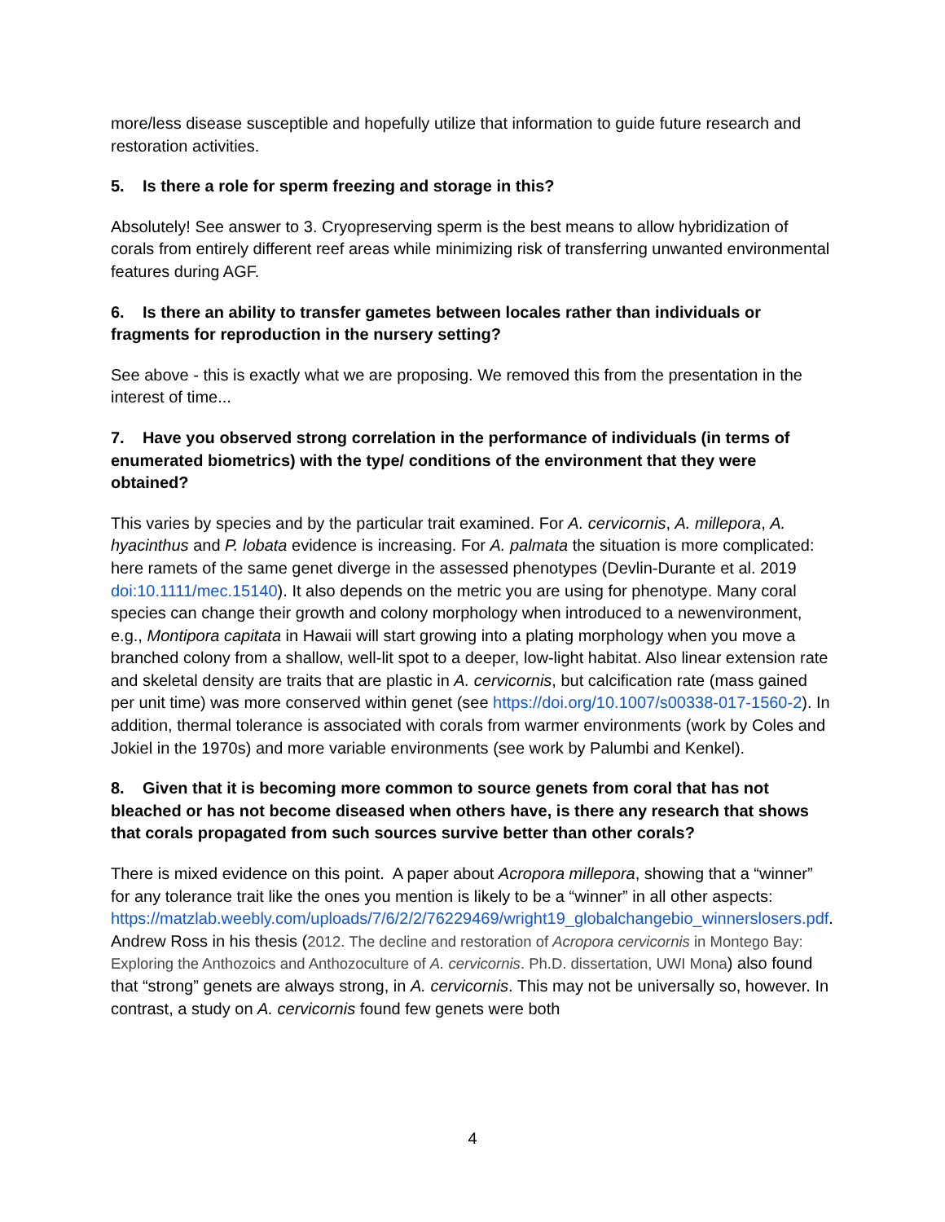more/less disease susceptible and hopefully utilize that information to guide future research and restoration activities.
5. Is there a role for sperm freezing and storage in this?
Absolutely! See answer to 3. Cryopreserving sperm is the best means to allow hybridization of corals from entirely different reef areas while minimizing risk of transferring unwanted environmental features during AGF.
6. Is there an ability to transfer gametes between locales rather than individuals or fragments for reproduction in the nursery setting?
See above - this is exactly what we are proposing. We removed this from the presentation in the interest of time...
7. Have you observed strong correlation in the performance of individuals (in terms of enumerated biometrics) with the type/ conditions of the environment that they were obtained?
This varies by species and by the particular trait examined. For A. cervicornis, A. millepora, A. hyacinthus and P. lobata evidence is increasing. For A. palmata the situation is more complicated: here ramets of the same genet diverge in the assessed phenotypes (Devlin-Durante et al. 2019 doi:10.1111/mec.15140). It also depends on the metric you are using for phenotype. Many coral species can change their growth and colony morphology when introduced to a newenvironment, e.g., Montipora capitata in Hawaii will start growing into a plating morphology when you move a branched colony from a shallow, well-lit spot to a deeper, low-light habitat. Also linear extension rate and skeletal density are traits that are plastic in A. cervicornis, but calcification rate (mass gained per unit time) was more conserved within genet (see https://doi.org/10.1007/s00338-017-1560-2). In addition, thermal tolerance is associated with corals from warmer environments (work by Coles and Jokiel in the 1970s) and more variable environments (see work by Palumbi and Kenkel).
8. Given that it is becoming more common to source genets from coral that has not bleached or has not become diseased when others have, is there any research that shows that corals propagated from such sources survive better than other corals?
There is mixed evidence on this point. A paper about Acropora millepora, showing that a “winner” for any tolerance trait like the ones you mention is likely to be a “winner” in all other aspects: https://matzlab.weebly.com/uploads/7/6/2/2/76229469/wright19_globalchangebio_winnerslosers.pdf. Andrew Ross in his thesis (2012. The decline and restoration of Acropora cervicornis in Montego Bay: Exploring the Anthozoics and Anthozoculture of A. cervicornis. Ph.D. dissertation, UWI Mona) also found that “strong” genets are always strong, in A. cervicornis. This may not be universally so, however. In contrast, a study on A. cervicornis found few genets were both
4